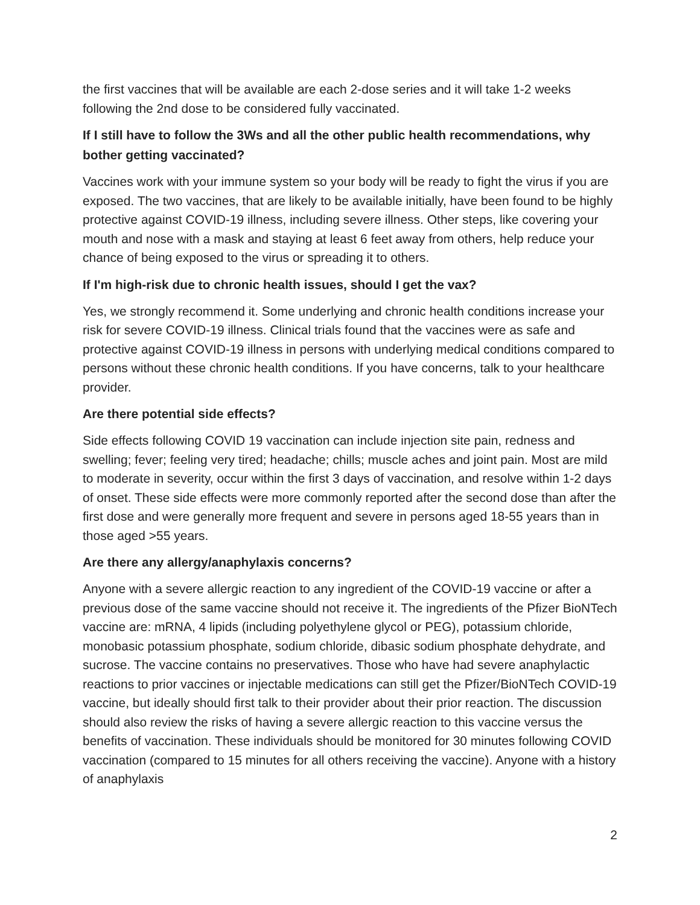the first vaccines that will be available are each 2-dose series and it will take 1-2 weeks following the 2nd dose to be considered fully vaccinated.
If I still have to follow the 3Ws and all the other public health recommendations, why bother getting vaccinated?
Vaccines work with your immune system so your body will be ready to fight the virus if you are exposed. The two vaccines, that are likely to be available initially, have been found to be highly protective against COVID-19 illness, including severe illness. Other steps, like covering your mouth and nose with a mask and staying at least 6 feet away from others, help reduce your chance of being exposed to the virus or spreading it to others.
If I'm high-risk due to chronic health issues, should I get the vax?
Yes, we strongly recommend it. Some underlying and chronic health conditions increase your risk for severe COVID-19 illness. Clinical trials found that the vaccines were as safe and protective against COVID-19 illness in persons with underlying medical conditions compared to persons without these chronic health conditions. If you have concerns, talk to your healthcare provider.
Are there potential side effects?
Side effects following COVID 19 vaccination can include injection site pain, redness and swelling; fever; feeling very tired; headache; chills; muscle aches and joint pain. Most are mild to moderate in severity, occur within the first 3 days of vaccination, and resolve within 1-2 days of onset. These side effects were more commonly reported after the second dose than after the first dose and were generally more frequent and severe in persons aged 18-55 years than in those aged >55 years.
Are there any allergy/anaphylaxis concerns?
Anyone with a severe allergic reaction to any ingredient of the COVID-19 vaccine or after a previous dose of the same vaccine should not receive it. The ingredients of the Pfizer BioNTech vaccine are: mRNA, 4 lipids (including polyethylene glycol or PEG), potassium chloride, monobasic potassium phosphate, sodium chloride, dibasic sodium phosphate dehydrate, and sucrose. The vaccine contains no preservatives. Those who have had severe anaphylactic reactions to prior vaccines or injectable medications can still get the Pfizer/BioNTech COVID-19 vaccine, but ideally should first talk to their provider about their prior reaction. The discussion should also review the risks of having a severe allergic reaction to this vaccine versus the benefits of vaccination. These individuals should be monitored for 30 minutes following COVID vaccination (compared to 15 minutes for all others receiving the vaccine). Anyone with a history of anaphylaxis
2